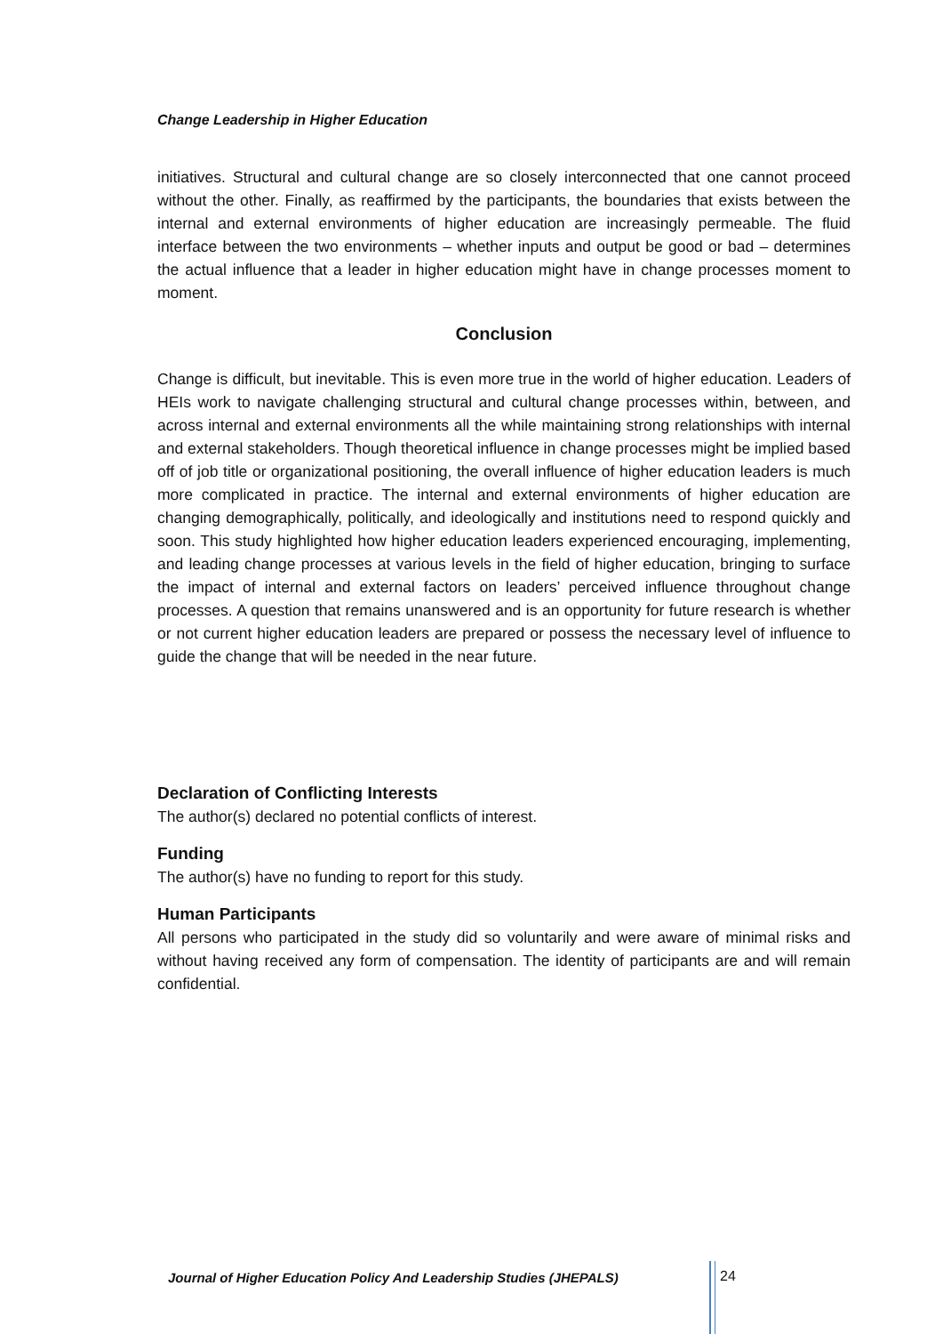Change Leadership in Higher Education
initiatives. Structural and cultural change are so closely interconnected that one cannot proceed without the other. Finally, as reaffirmed by the participants, the boundaries that exists between the internal and external environments of higher education are increasingly permeable. The fluid interface between the two environments – whether inputs and output be good or bad – determines the actual influence that a leader in higher education might have in change processes moment to moment.
Conclusion
Change is difficult, but inevitable. This is even more true in the world of higher education. Leaders of HEIs work to navigate challenging structural and cultural change processes within, between, and across internal and external environments all the while maintaining strong relationships with internal and external stakeholders. Though theoretical influence in change processes might be implied based off of job title or organizational positioning, the overall influence of higher education leaders is much more complicated in practice. The internal and external environments of higher education are changing demographically, politically, and ideologically and institutions need to respond quickly and soon. This study highlighted how higher education leaders experienced encouraging, implementing, and leading change processes at various levels in the field of higher education, bringing to surface the impact of internal and external factors on leaders’ perceived influence throughout change processes. A question that remains unanswered and is an opportunity for future research is whether or not current higher education leaders are prepared or possess the necessary level of influence to guide the change that will be needed in the near future.
Declaration of Conflicting Interests
The author(s) declared no potential conflicts of interest.
Funding
The author(s) have no funding to report for this study.
Human Participants
All persons who participated in the study did so voluntarily and were aware of minimal risks and without having received any form of compensation. The identity of participants are and will remain confidential.
Journal of Higher Education Policy And Leadership Studies (JHEPALS) 24